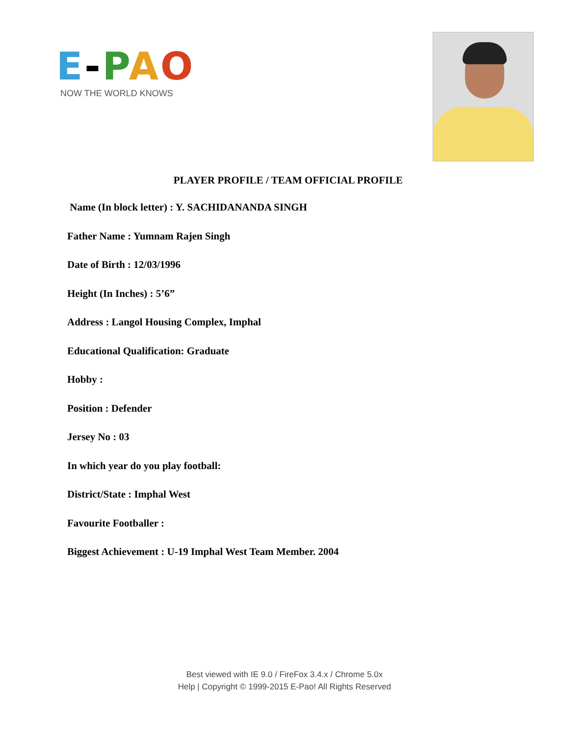E-PAO
NOW THE WORLD KNOWS
PLAYER PROFILE / TEAM OFFICIAL PROFILE
Name (In block letter) : Y. SACHIDANANDA SINGH
Father Name : Yumnam Rajen Singh
Date of Birth : 12/03/1996
Height (In Inches) : 5’6”
Address : Langol Housing Complex, Imphal
Educational Qualification: Graduate
Hobby :
Position : Defender
Jersey No : 03
In which year do you play football:
District/State : Imphal West
Favourite Footballer :
Biggest Achievement : U-19 Imphal West Team Member. 2004
Best viewed with IE 9.0 / FireFox 3.4.x / Chrome 5.0x
Help | Copyright © 1999-2015 E-Pao! All Rights Reserved